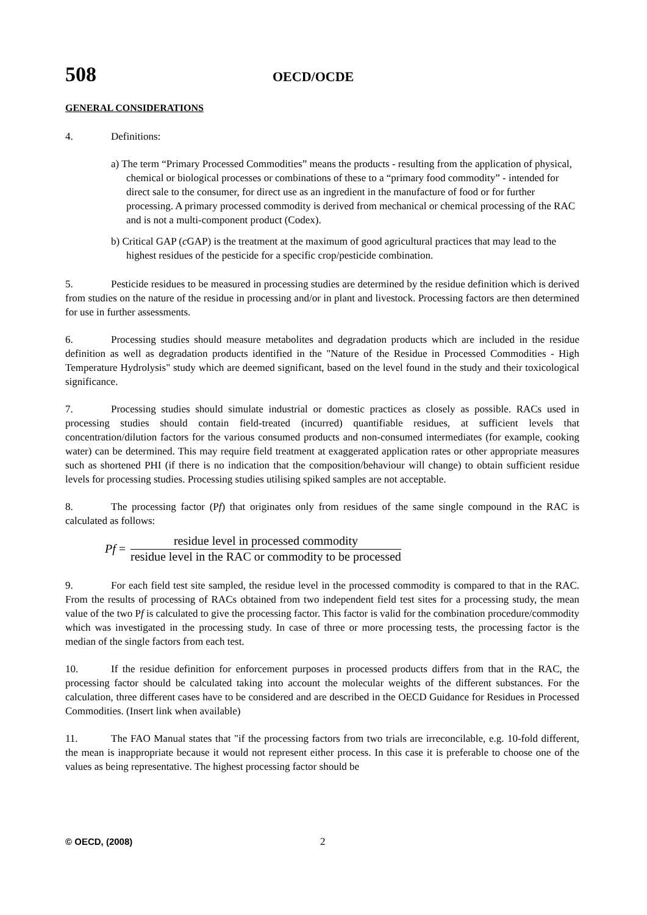508 OECD/OCDE
GENERAL CONSIDERATIONS
4. Definitions:
a) The term “Primary Processed Commodities” means the products - resulting from the application of physical, chemical or biological processes or combinations of these to a “primary food commodity” - intended for direct sale to the consumer, for direct use as an ingredient in the manufacture of food or for further processing. A primary processed commodity is derived from mechanical or chemical processing of the RAC and is not a multi-component product (Codex).
b) Critical GAP (c GAP) is the treatment at the maximum of good agricultural practices that may lead to the highest residues of the pesticide for a specific crop/pesticide combination.
5. Pesticide residues to be measured in processing studies are determined by the residue definition which is derived from studies on the nature of the residue in processing and/or in plant and livestock. Processing factors are then determined for use in further assessments.
6. Processing studies should measure metabolites and degradation products which are included in the residue definition as well as degradation products identified in the "Nature of the Residue in Processed Commodities - High Temperature Hydrolysis" study which are deemed significant, based on the level found in the study and their toxicological significance.
7. Processing studies should simulate industrial or domestic practices as closely as possible. RACs used in processing studies should contain field-treated (incurred) quantifiable residues, at sufficient levels that concentration/dilution factors for the various consumed products and non-consumed intermediates (for example, cooking water) can be determined. This may require field treatment at exaggerated application rates or other appropriate measures such as shortened PHI (if there is no indication that the composition/behaviour will change) to obtain sufficient residue levels for processing studies. Processing studies utilising spiked samples are not acceptable.
8. The processing factor (Pf) that originates only from residues of the same single compound in the RAC is calculated as follows:
Pf = residue level in processed commodity residue level in the RAC or commodity to be processed
9. For each field test site sampled, the residue level in the processed commodity is compared to that in the RAC. From the results of processing of RACs obtained from two independent field test sites for a processing study, the mean value of the two Pf is calculated to give the processing factor. This factor is valid for the combination procedure/commodity which was investigated in the processing study. In case of three or more processing tests, the processing factor is the median of the single factors from each test.
10. If the residue definition for enforcement purposes in processed products differs from that in the RAC, the processing factor should be calculated taking into account the molecular weights of the different substances. For the calculation, three different cases have to be considered and are described in the OECD Guidance for Residues in Processed Commodities. (Insert link when available)
11. The FAO Manual states that "if the processing factors from two trials are irreconcilable, e.g. 10-fold different, the mean is inappropriate because it would not represent either process. In this case it is preferable to choose one of the values as being representative. The highest processing factor should be
© OECD, (2008) 2